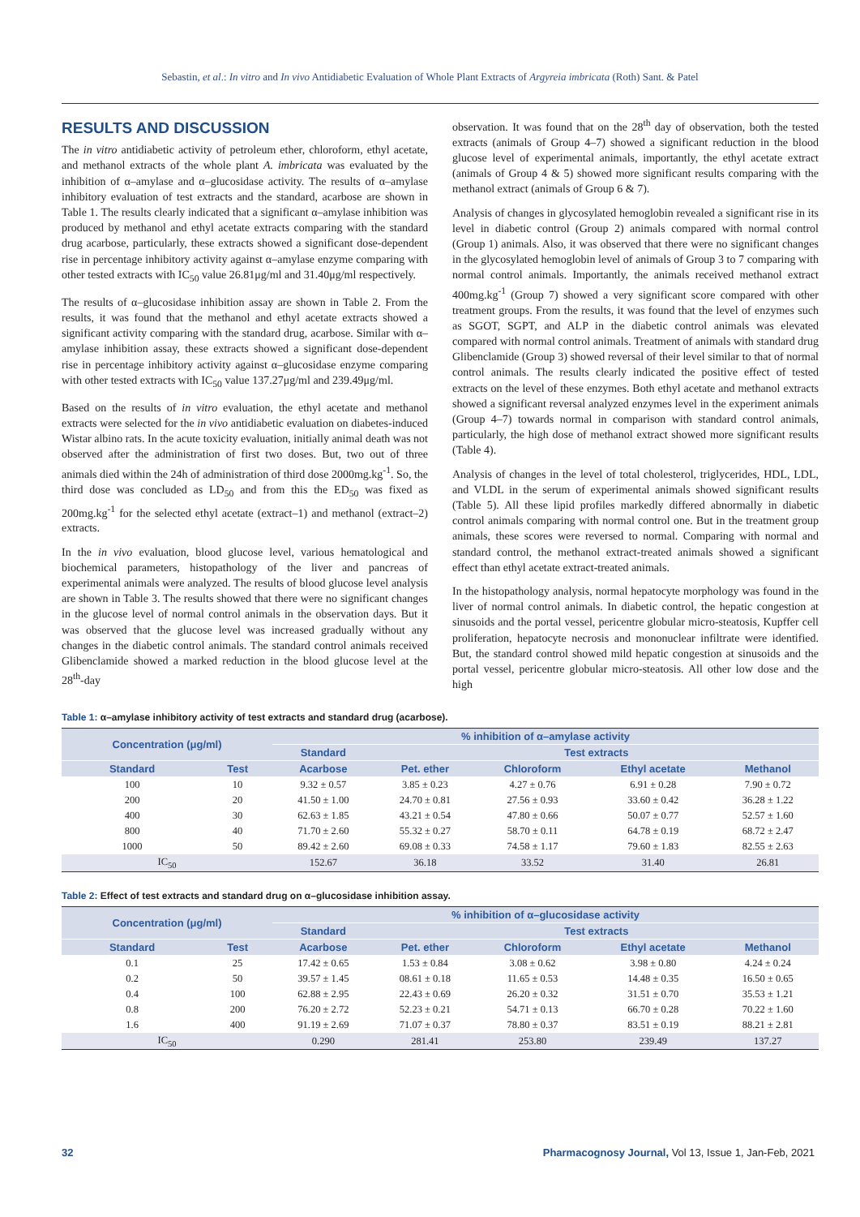Sebastin, et al.: In vitro and In vivo Antidiabetic Evaluation of Whole Plant Extracts of Argyreia imbricata (Roth) Sant. & Patel
RESULTS AND DISCUSSION
The in vitro antidiabetic activity of petroleum ether, chloroform, ethyl acetate, and methanol extracts of the whole plant A. imbricata was evaluated by the inhibition of α–amylase and α–glucosidase activity. The results of α–amylase inhibitory evaluation of test extracts and the standard, acarbose are shown in Table 1. The results clearly indicated that a significant α–amylase inhibition was produced by methanol and ethyl acetate extracts comparing with the standard drug acarbose, particularly, these extracts showed a significant dose-dependent rise in percentage inhibitory activity against α–amylase enzyme comparing with other tested extracts with IC<sub>50</sub> value 26.81μg/ml and 31.40μg/ml respectively.
The results of α–glucosidase inhibition assay are shown in Table 2. From the results, it was found that the methanol and ethyl acetate extracts showed a significant activity comparing with the standard drug, acarbose. Similar with α–amylase inhibition assay, these extracts showed a significant dose-dependent rise in percentage inhibitory activity against α–glucosidase enzyme comparing with other tested extracts with IC<sub>50</sub> value 137.27μg/ml and 239.49μg/ml.
Based on the results of in vitro evaluation, the ethyl acetate and methanol extracts were selected for the in vivo antidiabetic evaluation on diabetes-induced Wistar albino rats. In the acute toxicity evaluation, initially animal death was not observed after the administration of first two doses. But, two out of three animals died within the 24h of administration of third dose 2000mg.kg<sup>-1</sup>. So, the third dose was concluded as LD<sub>50</sub> and from this the ED<sub>50</sub> was fixed as 200mg.kg<sup>-1</sup> for the selected ethyl acetate (extract–1) and methanol (extract–2) extracts.
In the in vivo evaluation, blood glucose level, various hematological and biochemical parameters, histopathology of the liver and pancreas of experimental animals were analyzed. The results of blood glucose level analysis are shown in Table 3. The results showed that there were no significant changes in the glucose level of normal control animals in the observation days. But it was observed that the glucose level was increased gradually without any changes in the diabetic control animals. The standard control animals received Glibenclamide showed a marked reduction in the blood glucose level at the 28<sup>th</sup>-day
observation. It was found that on the 28<sup>th</sup> day of observation, both the tested extracts (animals of Group 4–7) showed a significant reduction in the blood glucose level of experimental animals, importantly, the ethyl acetate extract (animals of Group 4 & 5) showed more significant results comparing with the methanol extract (animals of Group 6 & 7).
Analysis of changes in glycosylated hemoglobin revealed a significant rise in its level in diabetic control (Group 2) animals compared with normal control (Group 1) animals. Also, it was observed that there were no significant changes in the glycosylated hemoglobin level of animals of Group 3 to 7 comparing with normal control animals. Importantly, the animals received methanol extract 400mg.kg<sup>-1</sup> (Group 7) showed a very significant score compared with other treatment groups. From the results, it was found that the level of enzymes such as SGOT, SGPT, and ALP in the diabetic control animals was elevated compared with normal control animals. Treatment of animals with standard drug Glibenclamide (Group 3) showed reversal of their level similar to that of normal control animals. The results clearly indicated the positive effect of tested extracts on the level of these enzymes. Both ethyl acetate and methanol extracts showed a significant reversal analyzed enzymes level in the experiment animals (Group 4–7) towards normal in comparison with standard control animals, particularly, the high dose of methanol extract showed more significant results (Table 4).
Analysis of changes in the level of total cholesterol, triglycerides, HDL, LDL, and VLDL in the serum of experimental animals showed significant results (Table 5). All these lipid profiles markedly differed abnormally in diabetic control animals comparing with normal control one. But in the treatment group animals, these scores were reversed to normal. Comparing with normal and standard control, the methanol extract-treated animals showed a significant effect than ethyl acetate extract-treated animals.
In the histopathology analysis, normal hepatocyte morphology was found in the liver of normal control animals. In diabetic control, the hepatic congestion at sinusoids and the portal vessel, pericentre globular micro-steatosis, Kupffer cell proliferation, hepatocyte necrosis and mononuclear infiltrate were identified. But, the standard control showed mild hepatic congestion at sinusoids and the portal vessel, pericentre globular micro-steatosis. All other low dose and the high
Table 1: α–amylase inhibitory activity of test extracts and standard drug (acarbose).
| Concentration (μg/ml) | | % inhibition of α–amylase activity | | | | |
| --- | --- | --- | --- | --- | --- | --- |
| | | Standard | Test extracts | | | |
| Standard | Test | Acarbose | Pet. ether | Chloroform | Ethyl acetate | Methanol |
| 100 | 10 | 9.32 ± 0.57 | 3.85 ± 0.23 | 4.27 ± 0.76 | 6.91 ± 0.28 | 7.90 ± 0.72 |
| 200 | 20 | 41.50 ± 1.00 | 24.70 ± 0.81 | 27.56 ± 0.93 | 33.60 ± 0.42 | 36.28 ± 1.22 |
| 400 | 30 | 62.63 ± 1.85 | 43.21 ± 0.54 | 47.80 ± 0.66 | 50.07 ± 0.77 | 52.57 ± 1.60 |
| 800 | 40 | 71.70 ± 2.60 | 55.32 ± 0.27 | 58.70 ± 0.11 | 64.78 ± 0.19 | 68.72 ± 2.47 |
| 1000 | 50 | 89.42 ± 2.60 | 69.08 ± 0.33 | 74.58 ± 1.17 | 79.60 ± 1.83 | 82.55 ± 2.63 |
| IC<sub>50</sub> | | 152.67 | 36.18 | 33.52 | 31.40 | 26.81 |
Table 2: Effect of test extracts and standard drug on α–glucosidase inhibition assay.
| Concentration (μg/ml) | | % inhibition of α–glucosidase activity | | | | |
| --- | --- | --- | --- | --- | --- | --- |
| | | Standard | Test extracts | | | |
| Standard | Test | Acarbose | Pet. ether | Chloroform | Ethyl acetate | Methanol |
| 0.1 | 25 | 17.42 ± 0.65 | 1.53 ± 0.84 | 3.08 ± 0.62 | 3.98 ± 0.80 | 4.24 ± 0.24 |
| 0.2 | 50 | 39.57 ± 1.45 | 08.61 ± 0.18 | 11.65 ± 0.53 | 14.48 ± 0.35 | 16.50 ± 0.65 |
| 0.4 | 100 | 62.88 ± 2.95 | 22.43 ± 0.69 | 26.20 ± 0.32 | 31.51 ± 0.70 | 35.53 ± 1.21 |
| 0.8 | 200 | 76.20 ± 2.72 | 52.23 ± 0.21 | 54.71 ± 0.13 | 66.70 ± 0.28 | 70.22 ± 1.60 |
| 1.6 | 400 | 91.19 ± 2.69 | 71.07 ± 0.37 | 78.80 ± 0.37 | 83.51 ± 0.19 | 88.21 ± 2.81 |
| IC<sub>50</sub> | | 0.290 | 281.41 | 253.80 | 239.49 | 137.27 |
32 Pharmacognosy Journal, Vol 13, Issue 1, Jan-Feb, 2021